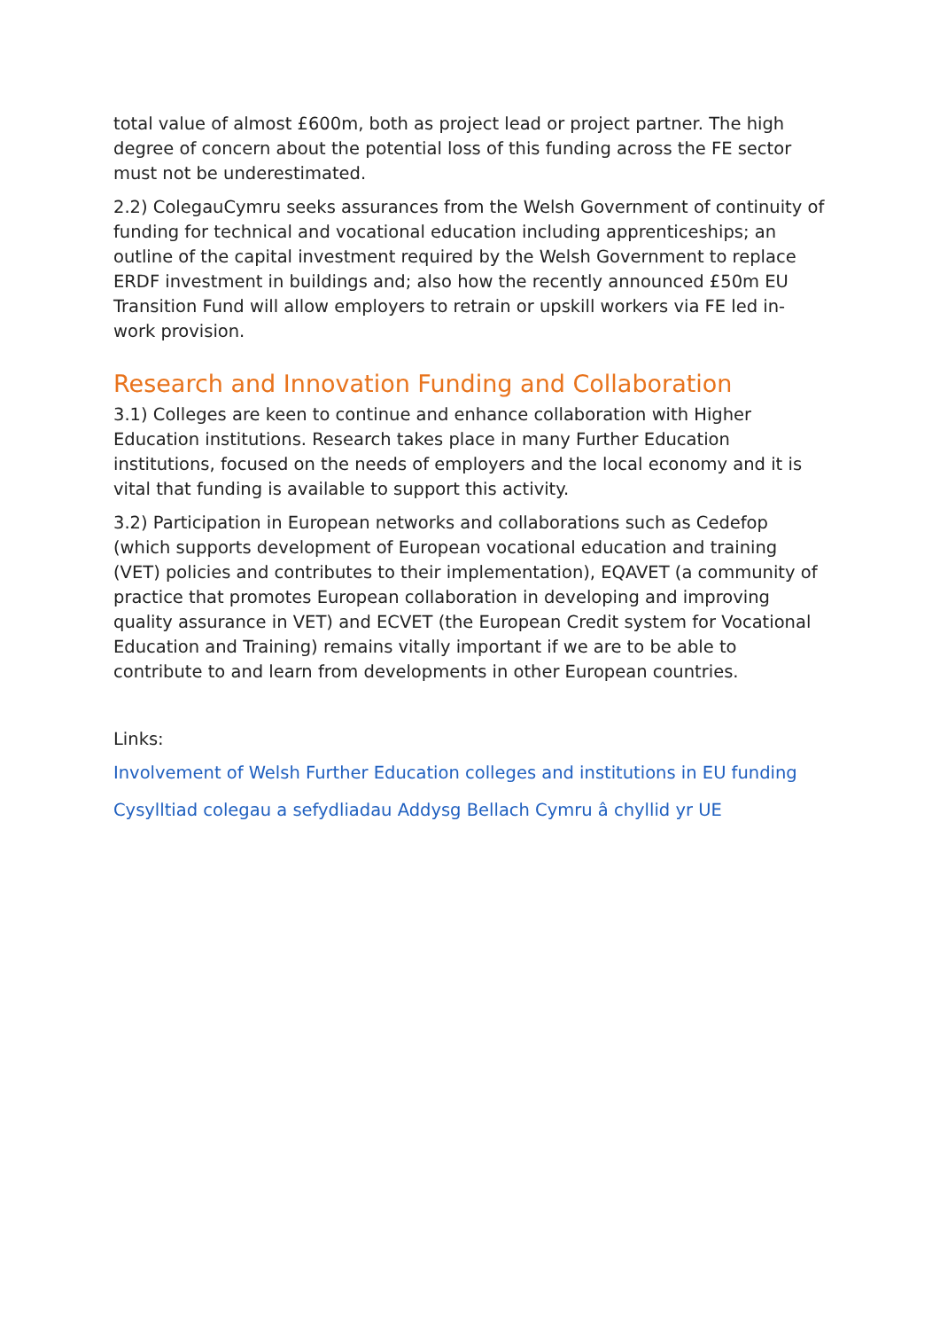total value of almost £600m, both as project lead or project partner. The high degree of concern about the potential loss of this funding across the FE sector must not be underestimated.
2.2) ColegauCymru seeks assurances from the Welsh Government of continuity of funding for technical and vocational education including apprenticeships; an outline of the capital investment required by the Welsh Government to replace ERDF investment in buildings and; also how the recently announced £50m EU Transition Fund will allow employers to retrain or upskill workers via FE led in-work provision.
Research and Innovation Funding and Collaboration
3.1) Colleges are keen to continue and enhance collaboration with Higher Education institutions. Research takes place in many Further Education institutions, focused on the needs of employers and the local economy and it is vital that funding is available to support this activity.
3.2) Participation in European networks and collaborations such as Cedefop (which supports development of European vocational education and training (VET) policies and contributes to their implementation), EQAVET (a community of practice that promotes European collaboration in developing and improving quality assurance in VET) and ECVET (the European Credit system for Vocational Education and Training) remains vitally important if we are to be able to contribute to and learn from developments in other European countries.
Links:
Involvement of Welsh Further Education colleges and institutions in EU funding
Cysylltiad colegau a sefydliadau Addysg Bellach Cymru â chyllid yr UE